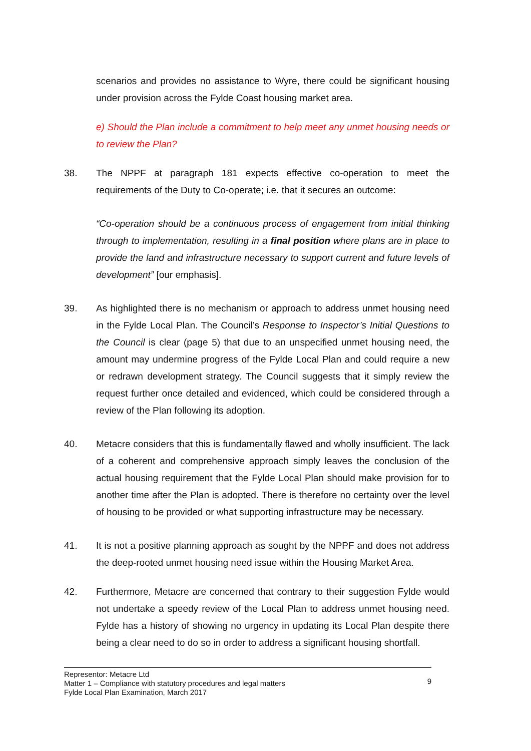scenarios and provides no assistance to Wyre, there could be significant housing under provision across the Fylde Coast housing market area.
e) Should the Plan include a commitment to help meet any unmet housing needs or to review the Plan?
38. The NPPF at paragraph 181 expects effective co-operation to meet the requirements of the Duty to Co-operate; i.e. that it secures an outcome:
“Co-operation should be a continuous process of engagement from initial thinking through to implementation, resulting in a final position where plans are in place to provide the land and infrastructure necessary to support current and future levels of development” [our emphasis].
39. As highlighted there is no mechanism or approach to address unmet housing need in the Fylde Local Plan. The Council’s Response to Inspector’s Initial Questions to the Council is clear (page 5) that due to an unspecified unmet housing need, the amount may undermine progress of the Fylde Local Plan and could require a new or redrawn development strategy. The Council suggests that it simply review the request further once detailed and evidenced, which could be considered through a review of the Plan following its adoption.
40. Metacre considers that this is fundamentally flawed and wholly insufficient. The lack of a coherent and comprehensive approach simply leaves the conclusion of the actual housing requirement that the Fylde Local Plan should make provision for to another time after the Plan is adopted. There is therefore no certainty over the level of housing to be provided or what supporting infrastructure may be necessary.
41. It is not a positive planning approach as sought by the NPPF and does not address the deep-rooted unmet housing need issue within the Housing Market Area.
42. Furthermore, Metacre are concerned that contrary to their suggestion Fylde would not undertake a speedy review of the Local Plan to address unmet housing need. Fylde has a history of showing no urgency in updating its Local Plan despite there being a clear need to do so in order to address a significant housing shortfall.
Representor: Metacre Ltd
Matter 1 – Compliance with statutory procedures and legal matters
Fylde Local Plan Examination, March 2017
9